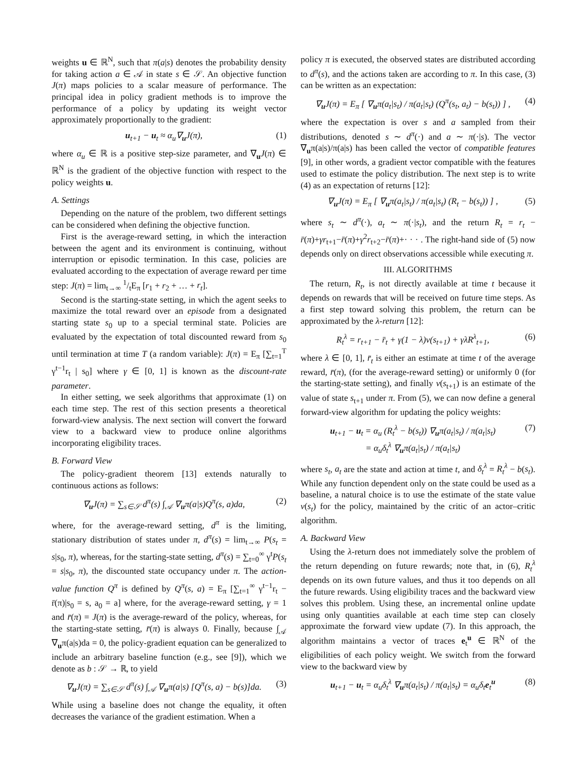weights u ∈ ℝ<sup>N</sup>, such that π(a|s) denotes the probability density for taking action a ∈ 𝒜 in state s ∈ 𝒮. An objective function J(π) maps policies to a scalar measure of performance. The principal idea in policy gradient methods is to improve the performance of a policy by updating its weight vector approximately proportionally to the gradient:
u<sub>t+1</sub> − u<sub>t</sub> ≈ α<sub>u</sub>∇<sub>u</sub>J(π), (1)
where α<sub>u</sub> ∈ ℝ is a positive step-size parameter, and ∇<sub>u</sub>J(π) ∈ ℝ<sup>N</sup> is the gradient of the objective function with respect to the policy weights u.
A. Settings
Depending on the nature of the problem, two different settings can be considered when defining the objective function.
First is the average-reward setting, in which the interaction between the agent and its environment is continuing, without interruption or episodic termination. In this case, policies are evaluated according to the expectation of average reward per time step: J(π) = lim<sub>t→∞</sub> 1/tE<sub>π</sub> [r<sub>1</sub> + r<sub>2</sub> + … + r<sub>t</sub>].
Second is the starting-state setting, in which the agent seeks to maximize the total reward over an episode from a designated starting state s<sub>0</sub> up to a special terminal state. Policies are evaluated by the expectation of total discounted reward from s<sub>0</sub> until termination at time T (a random variable): J(π) = E<sub>π</sub> [∑<sub>t=1</sub><sup>T</sup> γ<sup>t−1</sup>r<sub>t</sub> | s<sub>0</sub>] where γ ∈ [0, 1] is known as the discount-rate parameter.
In either setting, we seek algorithms that approximate (1) on each time step. The rest of this section presents a theoretical forward-view analysis. The next section will convert the forward view to a backward view to produce online algorithms incorporating eligibility traces.
B. Forward View
The policy-gradient theorem [13] extends naturally to continuous actions as follows:
∇<sub>u</sub>J(π) = ∑<sub>s∈𝒮</sub> d<sup>π</sup>(s) ∫<sub>𝒜</sub> ∇<sub>u</sub>π(a|s)Q<sup>π</sup>(s, a)da, (2)
where, for the average-reward setting, d<sup>π</sup> is the limiting, stationary distribution of states under π, d<sup>π</sup>(s) = lim<sub>t→∞</sub> P(s<sub>t</sub> = s|s<sub>0</sub>, π), whereas, for the starting-state setting, d<sup>π</sup>(s) = ∑<sub>t=0</sub><sup>∞</sup> γ<sup>t</sup>P(s<sub>t</sub> = s|s<sub>0</sub>, π), the discounted state occupancy under π. The action-value function Q<sup>π</sup> is defined by Q<sup>π</sup>(s, a) = E<sub>π</sub> [∑<sub>t=1</sub><sup>∞</sup> γ<sup>t−1</sup>r<sub>t</sub> − r̄(π)|s<sub>0</sub> = s, a<sub>0</sub> = a] where, for the average-reward setting, γ = 1 and r̄(π) = J(π) is the average-reward of the policy, whereas, for the starting-state setting, r̄(π) is always 0. Finally, because ∫<sub>𝒜</sub> ∇<sub>u</sub>π(a|s)da = 0, the policy-gradient equation can be generalized to include an arbitrary baseline function (e.g., see [9]), which we denote as b : 𝒮 → ℝ, to yield
∇<sub>u</sub>J(π) = ∑<sub>s∈𝒮</sub> d<sup>π</sup>(s) ∫<sub>𝒜</sub> ∇<sub>u</sub>π(a|s) [Q<sup>π</sup>(s, a) − b(s)]da. (3)
While using a baseline does not change the equality, it often decreases the variance of the gradient estimation. When a
policy π is executed, the observed states are distributed according to d<sup>π</sup>(s), and the actions taken are according to π. In this case, (3) can be written as an expectation:
∇<sub>u</sub>J(π) = E<sub>π</sub> [ ∇<sub>u</sub>π(a<sub>t</sub>|s<sub>t</sub>) / π(a<sub>t</sub>|s<sub>t</sub>) (Q<sup>π</sup>(s<sub>t</sub>, a<sub>t</sub>) − b(s<sub>t</sub>)) ] , (4)
where the expectation is over s and a sampled from their distributions, denoted s ∼ d<sup>π</sup>(·) and a ∼ π(·|s). The vector ∇<sub>u</sub>π(a|s)/π(a|s) has been called the vector of compatible features [9], in other words, a gradient vector compatible with the features used to estimate the policy distribution. The next step is to write (4) as an expectation of returns [12]:
∇<sub>u</sub>J(π) = E<sub>π</sub> [ ∇<sub>u</sub>π(a<sub>t</sub>|s<sub>t</sub>) / π(a<sub>t</sub>|s<sub>t</sub>) (R<sub>t</sub> − b(s<sub>t</sub>)) ] , (5)
where s<sub>t</sub> ∼ d<sup>π</sup>(·), a<sub>t</sub> ∼ π(·|s<sub>t</sub>), and the return R<sub>t</sub> = r<sub>t</sub> − r̄(π)+γr<sub>t+1</sub>−r̄(π)+γ<sup>2</sup>r<sub>t+2</sub>−r̄(π)+· · · . The right-hand side of (5) now depends only on direct observations accessible while executing π.
III. ALGORITHMS
The return, R<sub>t</sub>, is not directly available at time t because it depends on rewards that will be received on future time steps. As a first step toward solving this problem, the return can be approximated by the λ-return [12]:
R<sub>t</sub><sup>λ</sup> = r<sub>t+1</sub> − r̄<sub>t</sub> + γ(1 − λ)v(s<sub>t+1</sub>) + γλR<sup>λ</sup><sub>t+1</sub>, (6)
where λ ∈ [0, 1], r̄<sub>t</sub> is either an estimate at time t of the average reward, r̄(π), (for the average-reward setting) or uniformly 0 (for the starting-state setting), and finally v(s<sub>t+1</sub>) is an estimate of the value of state s<sub>t+1</sub> under π. From (5), we can now define a general forward-view algorithm for updating the policy weights:
u<sub>t+1</sub> − u<sub>t</sub> = α<sub>u</sub> (R<sub>t</sub><sup>λ</sup> − b(s<sub>t</sub>)) ∇<sub>u</sub>π(a<sub>t</sub>|s<sub>t</sub>) / π(a<sub>t</sub>|s<sub>t</sub>)
= α<sub>u</sub>δ<sub>t</sub><sup>λ</sup> ∇<sub>u</sub>π(a<sub>t</sub>|s<sub>t</sub>) / π(a<sub>t</sub>|s<sub>t</sub>) (7)
where s<sub>t</sub>, a<sub>t</sub> are the state and action at time t, and δ<sub>t</sub><sup>λ</sup> = R<sub>t</sub><sup>λ</sup> − b(s<sub>t</sub>). While any function dependent only on the state could be used as a baseline, a natural choice is to use the estimate of the state value v(s<sub>t</sub>) for the policy, maintained by the critic of an actor–critic algorithm.
A. Backward View
Using the λ-return does not immediately solve the problem of the return depending on future rewards; note that, in (6), R<sub>t</sub><sup>λ</sup> depends on its own future values, and thus it too depends on all the future rewards. Using eligibility traces and the backward view solves this problem. Using these, an incremental online update using only quantities available at each time step can closely approximate the forward view update (7). In this approach, the algorithm maintains a vector of traces e<sub>t</sub><sup>u</sup> ∈ ℝ<sup>N</sup> of the eligibilities of each policy weight. We switch from the forward view to the backward view by
u<sub>t+1</sub> − u<sub>t</sub> = α<sub>u</sub>δ<sub>t</sub><sup>λ</sup> ∇<sub>u</sub>π(a<sub>t</sub>|s<sub>t</sub>) / π(a<sub>t</sub>|s<sub>t</sub>) = α<sub>u</sub>δ<sub>t</sub>e<sub>t</sub><sup>u</sup> (8)